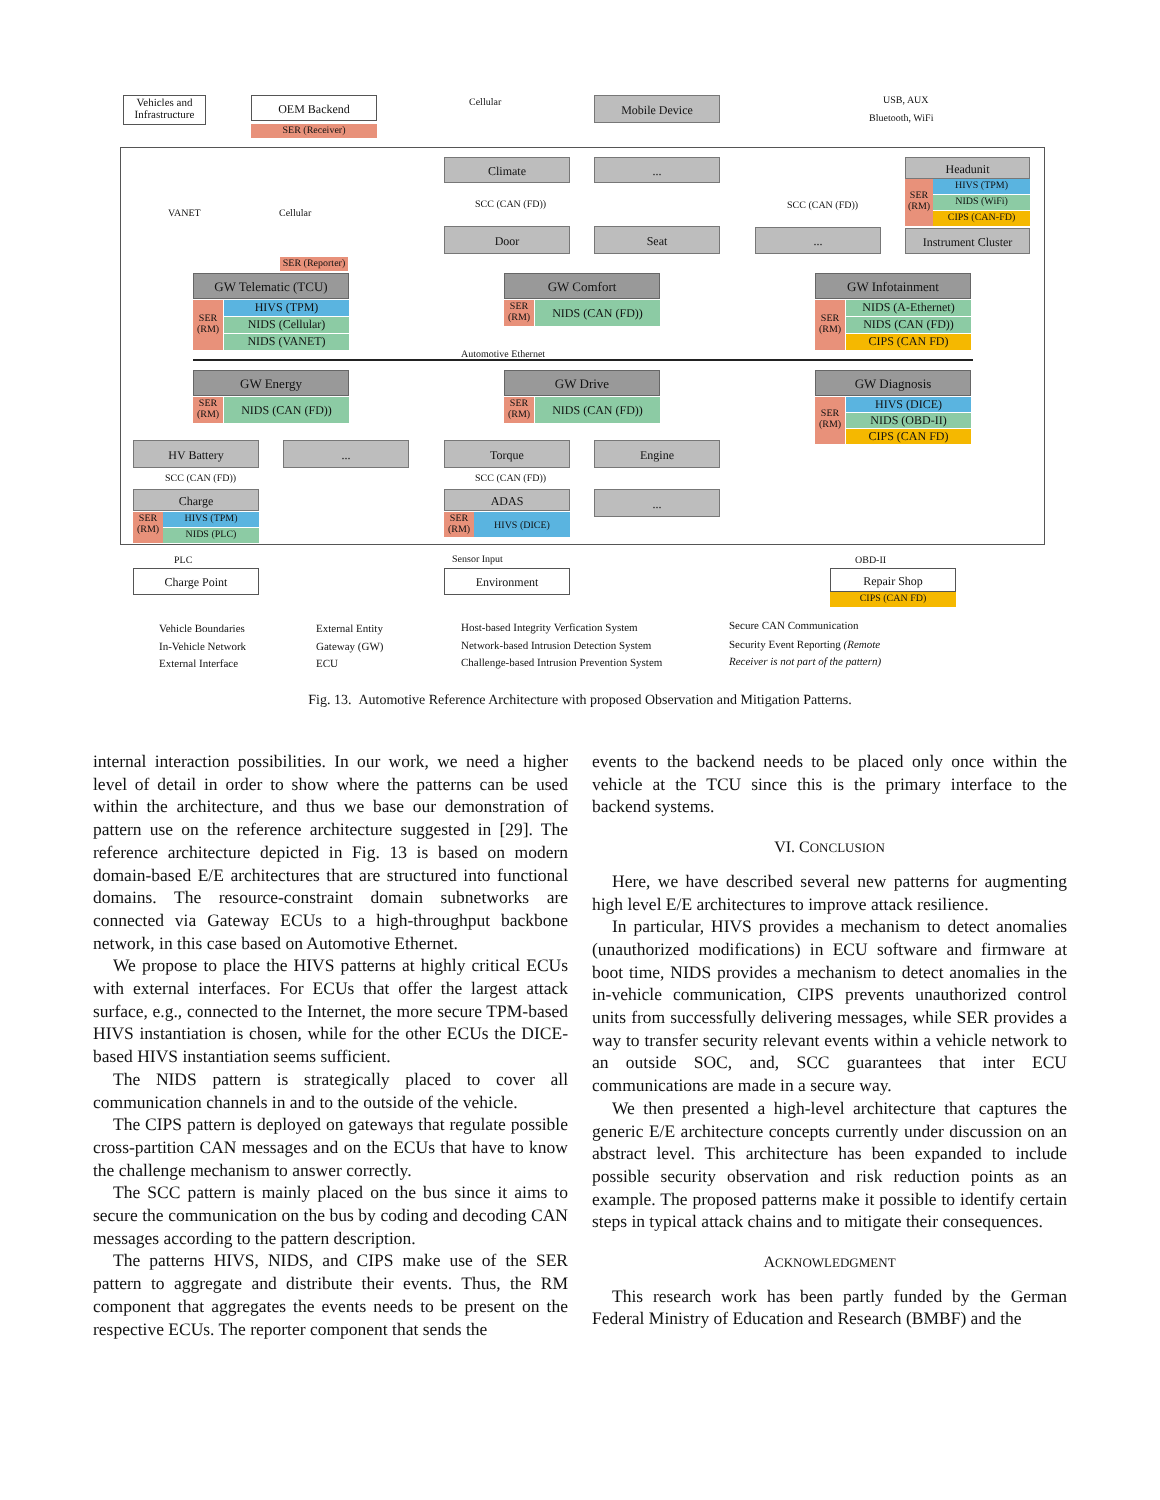Vehicles and Infrastructure
OEM Backend
SER (Receiver)
Cellular Mobile Device USB, AUX
Bluetooth, WiFi
VANET Cellular
Climate ...
SCC (CAN (FD))
Door Seat
SCC (CAN (FD))
...
Headunit
SER (RM)
HIVS (TPM)
NIDS (WiFi)
CIPS (CAN-FD)
Instrument Cluster
SER (Reporter)
GW Telematic (TCU)
SER (RM)
HIVS (TPM)
NIDS (Cellular)
NIDS (VANET)
GW Comfort
SER (RM)
NIDS (CAN (FD))
GW Infotainment
SER (RM)
NIDS (A-Ethernet)
NIDS (CAN (FD))
CIPS (CAN FD)
Automotive Ethernet
GW Energy
SER (RM)
NIDS (CAN (FD))
GW Drive
SER (RM)
NIDS (CAN (FD))
GW Diagnosis
SER (RM)
HIVS (DICE)
NIDS (OBD-II)
CIPS (CAN FD)
HV Battery ...
SCC (CAN (FD))
Charge
SER (RM)
HIVS (TPM)
NIDS (PLC)
Torque Engine
SCC (CAN (FD))
ADAS
SER (RM)
HIVS (DICE)
...
PLC Sensor Input OBD-II
Charge Point Environment Repair Shop
CIPS (CAN FD)
Vehicle Boundaries
In-Vehicle Network
External Interface
External Entity
Gateway (GW)
ECU
Host-based Integrity Verfication System
Network-based Intrusion Detection System
Challenge-based Intrusion Prevention System
Secure CAN Communication
Security Event Reporting (Remote
Receiver is not part of the pattern)
Fig. 13. Automotive Reference Architecture with proposed Observation and Mitigation Patterns.
internal interaction possibilities. In our work, we need a higher level of detail in order to show where the patterns can be used within the architecture, and thus we base our demonstration of pattern use on the reference architecture suggested in [29]. The reference architecture depicted in Fig. 13 is based on modern domain-based E/E architectures that are structured into functional domains. The resource-constraint domain subnetworks are connected via Gateway ECUs to a high-throughput backbone network, in this case based on Automotive Ethernet.
We propose to place the HIVS patterns at highly critical ECUs with external interfaces. For ECUs that offer the largest attack surface, e.g., connected to the Internet, the more secure TPM-based HIVS instantiation is chosen, while for the other ECUs the DICE-based HIVS instantiation seems sufficient.
The NIDS pattern is strategically placed to cover all communication channels in and to the outside of the vehicle.
The CIPS pattern is deployed on gateways that regulate possible cross-partition CAN messages and on the ECUs that have to know the challenge mechanism to answer correctly.
The SCC pattern is mainly placed on the bus since it aims to secure the communication on the bus by coding and decoding CAN messages according to the pattern description.
The patterns HIVS, NIDS, and CIPS make use of the SER pattern to aggregate and distribute their events. Thus, the RM component that aggregates the events needs to be present on the respective ECUs. The reporter component that sends the
events to the backend needs to be placed only once within the vehicle at the TCU since this is the primary interface to the backend systems.
VI. CONCLUSION
Here, we have described several new patterns for augmenting high level E/E architectures to improve attack resilience.
In particular, HIVS provides a mechanism to detect anomalies (unauthorized modifications) in ECU software and firmware at boot time, NIDS provides a mechanism to detect anomalies in the in-vehicle communication, CIPS prevents unauthorized control units from successfully delivering messages, while SER provides a way to transfer security relevant events within a vehicle network to an outside SOC, and, SCC guarantees that inter ECU communications are made in a secure way.
We then presented a high-level architecture that captures the generic E/E architecture concepts currently under discussion on an abstract level. This architecture has been expanded to include possible security observation and risk reduction points as an example. The proposed patterns make it possible to identify certain steps in typical attack chains and to mitigate their consequences.
ACKNOWLEDGMENT
This research work has been partly funded by the German Federal Ministry of Education and Research (BMBF) and the